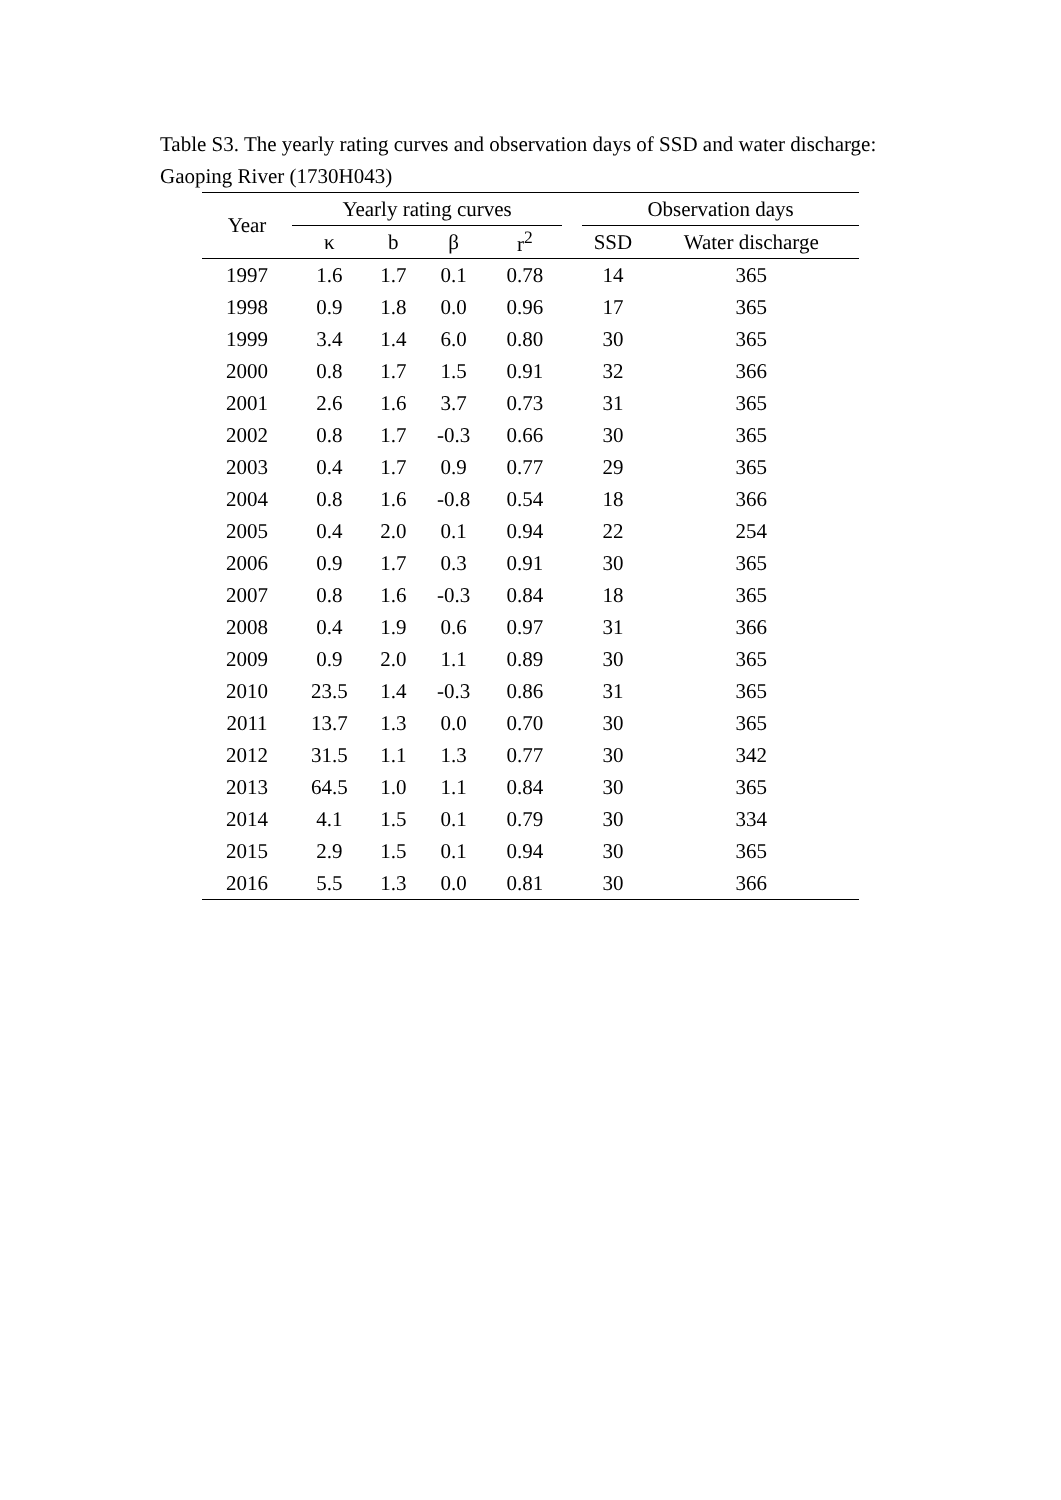Table S3. The yearly rating curves and observation days of SSD and water discharge: Gaoping River (1730H043)
| Year | Yearly rating curves | | | | | Observation days | |
| --- | --- | --- | --- | --- | --- | --- | --- |
| | κ | b | β | r<sup>2</sup> | | SSD | Water discharge |
| 1997 | 1.6 | 1.7 | 0.1 | 0.78 | | 14 | 365 |
| 1998 | 0.9 | 1.8 | 0.0 | 0.96 | | 17 | 365 |
| 1999 | 3.4 | 1.4 | 6.0 | 0.80 | | 30 | 365 |
| 2000 | 0.8 | 1.7 | 1.5 | 0.91 | | 32 | 366 |
| 2001 | 2.6 | 1.6 | 3.7 | 0.73 | | 31 | 365 |
| 2002 | 0.8 | 1.7 | -0.3 | 0.66 | | 30 | 365 |
| 2003 | 0.4 | 1.7 | 0.9 | 0.77 | | 29 | 365 |
| 2004 | 0.8 | 1.6 | -0.8 | 0.54 | | 18 | 366 |
| 2005 | 0.4 | 2.0 | 0.1 | 0.94 | | 22 | 254 |
| 2006 | 0.9 | 1.7 | 0.3 | 0.91 | | 30 | 365 |
| 2007 | 0.8 | 1.6 | -0.3 | 0.84 | | 18 | 365 |
| 2008 | 0.4 | 1.9 | 0.6 | 0.97 | | 31 | 366 |
| 2009 | 0.9 | 2.0 | 1.1 | 0.89 | | 30 | 365 |
| 2010 | 23.5 | 1.4 | -0.3 | 0.86 | | 31 | 365 |
| 2011 | 13.7 | 1.3 | 0.0 | 0.70 | | 30 | 365 |
| 2012 | 31.5 | 1.1 | 1.3 | 0.77 | | 30 | 342 |
| 2013 | 64.5 | 1.0 | 1.1 | 0.84 | | 30 | 365 |
| 2014 | 4.1 | 1.5 | 0.1 | 0.79 | | 30 | 334 |
| 2015 | 2.9 | 1.5 | 0.1 | 0.94 | | 30 | 365 |
| 2016 | 5.5 | 1.3 | 0.0 | 0.81 | | 30 | 366 |